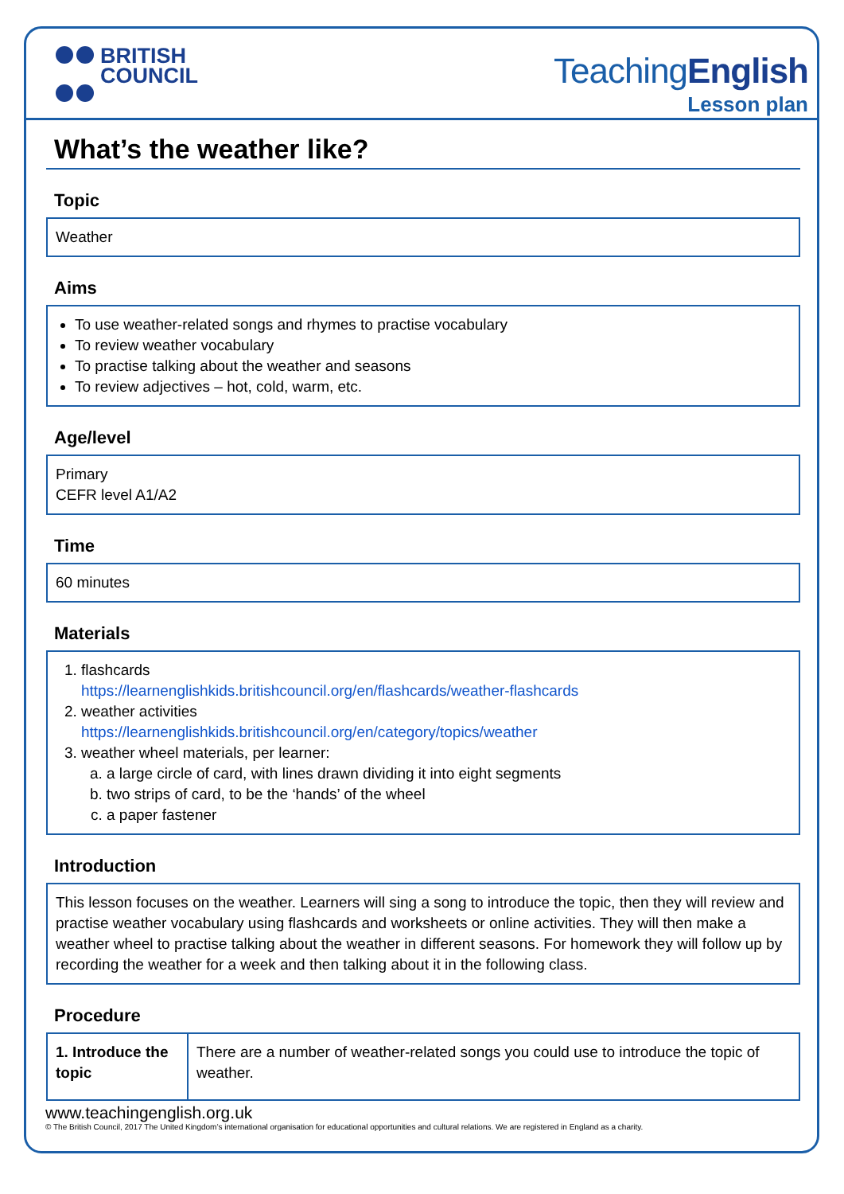BRITISH
COUNCIL
TeachingEnglish
Lesson plan
What’s the weather like?
Topic
Weather
Aims
To use weather-related songs and rhymes to practise vocabulary
To review weather vocabulary
To practise talking about the weather and seasons
To review adjectives – hot, cold, warm, etc.
Age/level
Primary
CEFR level A1/A2
Time
60 minutes
Materials
1. flashcards
https://learnenglishkids.britishcouncil.org/en/flashcards/weather-flashcards
2. weather activities
https://learnenglishkids.britishcouncil.org/en/category/topics/weather
3. weather wheel materials, per learner:
a. a large circle of card, with lines drawn dividing it into eight segments
b. two strips of card, to be the ‘hands’ of the wheel
c. a paper fastener
Introduction
This lesson focuses on the weather. Learners will sing a song to introduce the topic, then they will review and practise weather vocabulary using flashcards and worksheets or online activities. They will then make a weather wheel to practise talking about the weather in different seasons. For homework they will follow up by recording the weather for a week and then talking about it in the following class.
Procedure
| 1. Introduce the topic | There are a number of weather-related songs you could use to introduce the topic of weather. |
www.teachingenglish.org.uk
© The British Council, 2017 The United Kingdom’s international organisation for educational opportunities and cultural relations. We are registered in England as a charity.